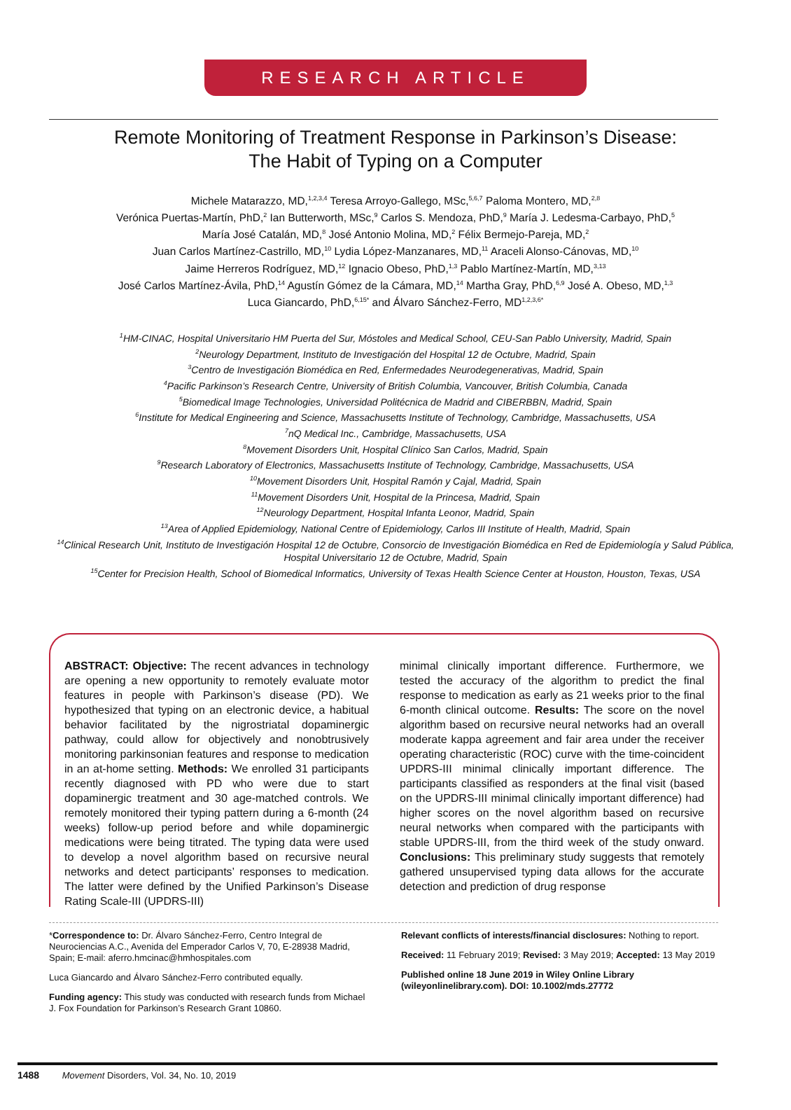RESEARCH ARTICLE
Remote Monitoring of Treatment Response in Parkinson’s Disease:
The Habit of Typing on a Computer
Michele Matarazzo, MD,<sup>1,2,3,4</sup> Teresa Arroyo-Gallego, MSc,<sup>5,6,7</sup> Paloma Montero, MD,<sup>2,8</sup>
Verónica Puertas-Martín, PhD,<sup>2</sup> Ian Butterworth, MSc,<sup>9</sup> Carlos S. Mendoza, PhD,<sup>9</sup> María J. Ledesma-Carbayo, PhD,<sup>5</sup>
María José Catalán, MD,<sup>8</sup> José Antonio Molina, MD,<sup>2</sup> Félix Bermejo-Pareja, MD,<sup>2</sup>
Juan Carlos Martínez-Castrillo, MD,<sup>10</sup> Lydia López-Manzanares, MD,<sup>11</sup> Araceli Alonso-Cánovas, MD,<sup>10</sup>
Jaime Herreros Rodríguez, MD,<sup>12</sup> Ignacio Obeso, PhD,<sup>1,3</sup> Pablo Martínez-Martín, MD,<sup>3,13</sup>
José Carlos Martínez-Ávila, PhD,<sup>14</sup> Agustín Gómez de la Cámara, MD,<sup>14</sup> Martha Gray, PhD,<sup>6,9</sup> José A. Obeso, MD,<sup>1,3</sup>
Luca Giancardo, PhD,<sup>6,15*</sup> and Álvaro Sánchez-Ferro, MD<sup>1,2,3,6*</sup>
<sup>1</sup>HM-CINAC, Hospital Universitario HM Puerta del Sur, Móstoles and Medical School, CEU-San Pablo University, Madrid, Spain
<sup>2</sup> Neurology Department, Instituto de Investigación del Hospital 12 de Octubre, Madrid, Spain
<sup>3</sup> Centro de Investigación Biomédica en Red, Enfermedades Neurodegenerativas, Madrid, Spain
<sup>4</sup> Pacific Parkinson’s Research Centre, University of British Columbia, Vancouver, British Columbia, Canada
<sup>5</sup> Biomedical Image Technologies, Universidad Politécnica de Madrid and CIBERBBN, Madrid, Spain
<sup>6</sup> Institute for Medical Engineering and Science, Massachusetts Institute of Technology, Cambridge, Massachusetts, USA
<sup>7</sup> nQ Medical Inc., Cambridge, Massachusetts, USA
<sup>8</sup> Movement Disorders Unit, Hospital Clínico San Carlos, Madrid, Spain
<sup>9</sup> Research Laboratory of Electronics, Massachusetts Institute of Technology, Cambridge, Massachusetts, USA
<sup>10</sup> Movement Disorders Unit, Hospital Ramón y Cajal, Madrid, Spain
<sup>11</sup> Movement Disorders Unit, Hospital de la Princesa, Madrid, Spain
<sup>12</sup> Neurology Department, Hospital Infanta Leonor, Madrid, Spain
<sup>13</sup> Area of Applied Epidemiology, National Centre of Epidemiology, Carlos III Institute of Health, Madrid, Spain
<sup>14</sup> Clinical Research Unit, Instituto de Investigación Hospital 12 de Octubre, Consorcio de Investigación Biomédica en Red de Epidemiología y Salud Pública, Hospital Universitario 12 de Octubre, Madrid, Spain
<sup>15</sup> Center for Precision Health, School of Biomedical Informatics, University of Texas Health Science Center at Houston, Houston, Texas, USA
ABSTRACT: Objective: The recent advances in technology are opening a new opportunity to remotely evaluate motor features in people with Parkinson’s disease (PD). We hypothesized that typing on an electronic device, a habitual behavior facilitated by the nigrostriatal dopaminergic pathway, could allow for objectively and nonobtrusively monitoring parkinsonian features and response to medication in an at-home setting. Methods: We enrolled 31 participants recently diagnosed with PD who were due to start dopaminergic treatment and 30 age-matched controls. We remotely monitored their typing pattern during a 6-month (24 weeks) follow-up period before and while dopaminergic medications were being titrated. The typing data were used to develop a novel algorithm based on recursive neural networks and detect participants’ responses to medication. The latter were defined by the Unified Parkinson’s Disease Rating Scale-III (UPDRS-III)
minimal clinically important difference. Furthermore, we tested the accuracy of the algorithm to predict the final response to medication as early as 21 weeks prior to the final 6-month clinical outcome. Results: The score on the novel algorithm based on recursive neural networks had an overall moderate kappa agreement and fair area under the receiver operating characteristic (ROC) curve with the time-coincident UPDRS-III minimal clinically important difference. The participants classified as responders at the final visit (based on the UPDRS-III minimal clinically important difference) had higher scores on the novel algorithm based on recursive neural networks when compared with the participants with stable UPDRS-III, from the third week of the study onward. Conclusions: This preliminary study suggests that remotely gathered unsupervised typing data allows for the accurate detection and prediction of drug response
*Correspondence to: Dr. Álvaro Sánchez-Ferro, Centro Integral de Neurociencias A.C., Avenida del Emperador Carlos V, 70, E-28938 Madrid, Spain; E-mail: aferro.hmcinac@hmhospitales.com
Luca Giancardo and Álvaro Sánchez-Ferro contributed equally.
Funding agency: This study was conducted with research funds from Michael J. Fox Foundation for Parkinson’s Research Grant 10860.
Relevant conflicts of interests/financial disclosures: Nothing to report.
Received: 11 February 2019; Revised: 3 May 2019; Accepted: 13 May 2019
Published online 18 June 2019 in Wiley Online Library (wileyonlinelibrary.com). DOI: 10.1002/mds.27772
1488 Movement Disorders, Vol. 34, No. 10, 2019